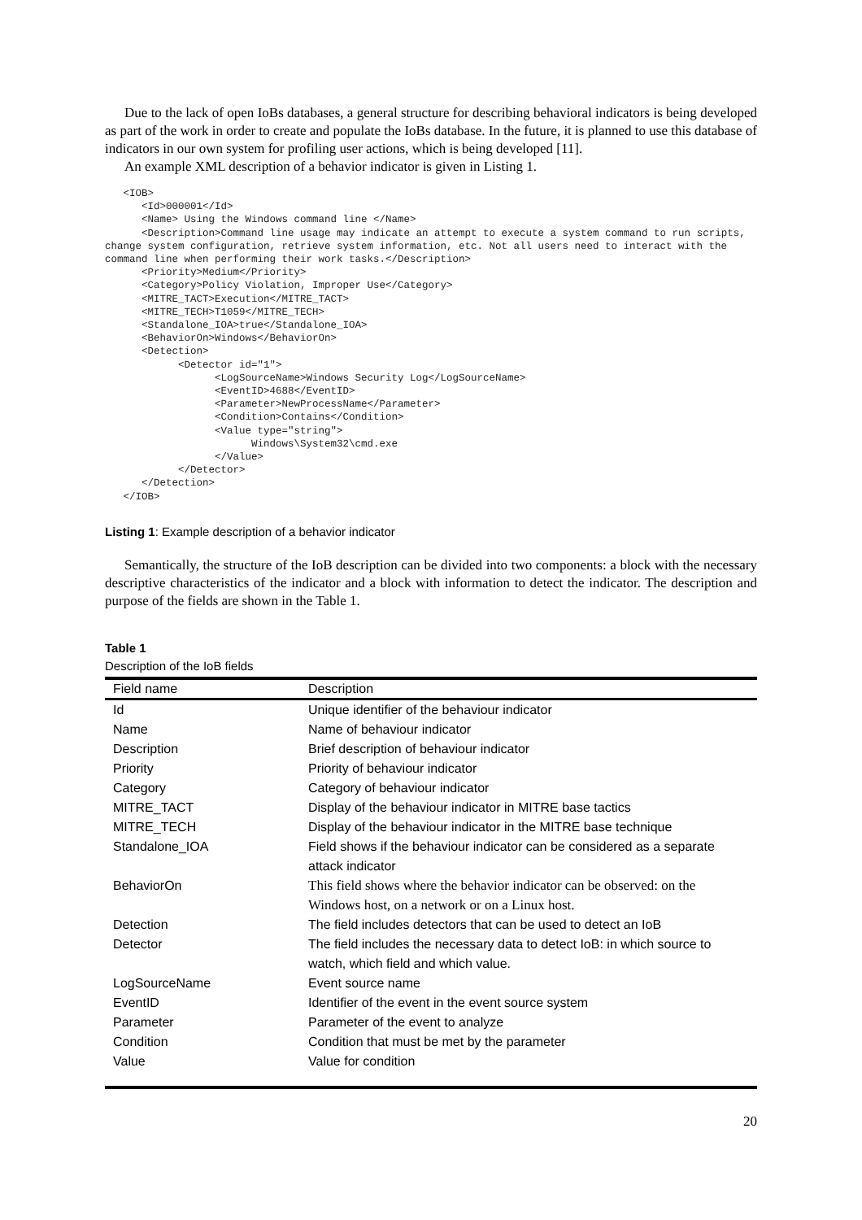Due to the lack of open IoBs databases, a general structure for describing behavioral indicators is being developed as part of the work in order to create and populate the IoBs database. In the future, it is planned to use this database of indicators in our own system for profiling user actions, which is being developed [11].
An example XML description of a behavior indicator is given in Listing 1.
   <IOB>
      <Id>000001</Id>
      <Name> Using the Windows command line </Name>
      <Description>Command line usage may indicate an attempt to execute a system command to run scripts, change system configuration, retrieve system information, etc. Not all users need to interact with the command line when performing their work tasks.</Description>
      <Priority>Medium</Priority>
      <Category>Policy Violation, Improper Use</Category>
      <MITRE_TACT>Execution</MITRE_TACT>
      <MITRE_TECH>T1059</MITRE_TECH>
      <Standalone_IOA>true</Standalone_IOA>
      <BehaviorOn>Windows</BehaviorOn>
      <Detection>
            <Detector id="1">
                  <LogSourceName>Windows Security Log</LogSourceName>
                  <EventID>4688</EventID>
                  <Parameter>NewProcessName</Parameter>
                  <Condition>Contains</Condition>
                  <Value type="string">
                        Windows\System32\cmd.exe
                  </Value>
            </Detector>
      </Detection>
   </IOB>
Listing 1: Example description of a behavior indicator
Semantically, the structure of the IoB description can be divided into two components: a block with the necessary descriptive characteristics of the indicator and a block with information to detect the indicator. The description and purpose of the fields are shown in the Table 1.
Table 1
Description of the IoB fields
| Field name | Description |
| --- | --- |
| Id | Unique identifier of the behaviour indicator |
| Name | Name of behaviour indicator |
| Description | Brief description of behaviour indicator |
| Priority | Priority of behaviour indicator |
| Category | Category of behaviour indicator |
| MITRE_TACT | Display of the behaviour indicator in MITRE base tactics |
| MITRE_TECH | Display of the behaviour indicator in the MITRE base technique |
| Standalone_IOA | Field shows if the behaviour indicator can be considered as a separate attack indicator |
| BehaviorOn | This field shows where the behavior indicator can be observed: on the Windows host, on a network or on a Linux host. |
| Detection | The field includes detectors that can be used to detect an IoB |
| Detector | The field includes the necessary data to detect IoB: in which source to watch, which field and which value. |
| LogSourceName | Event source name |
| EventID | Identifier of the event in the event source system |
| Parameter | Parameter of the event to analyze |
| Condition | Condition that must be met by the parameter |
| Value | Value for condition |
20